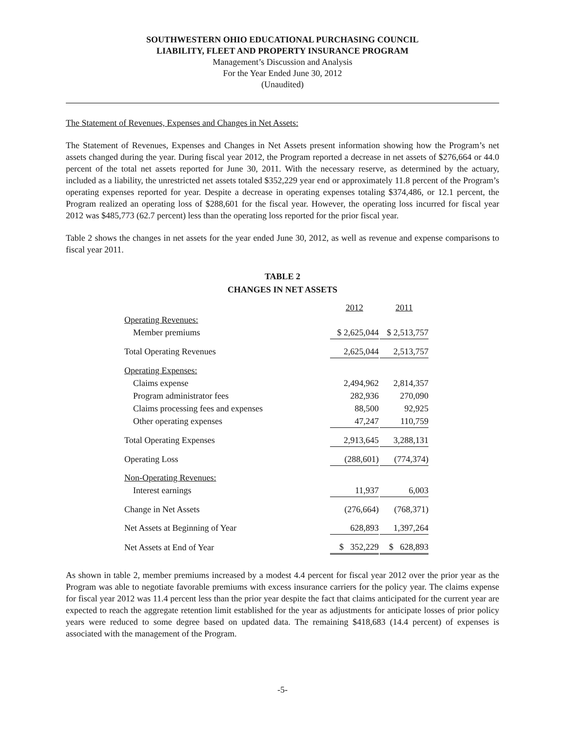SOUTHWESTERN OHIO EDUCATIONAL PURCHASING COUNCIL
LIABILITY, FLEET AND PROPERTY INSURANCE PROGRAM
Management’s Discussion and Analysis
For the Year Ended June 30, 2012
(Unaudited)
The Statement of Revenues, Expenses and Changes in Net Assets:
The Statement of Revenues, Expenses and Changes in Net Assets present information showing how the Program’s net assets changed during the year. During fiscal year 2012, the Program reported a decrease in net assets of $276,664 or 44.0 percent of the total net assets reported for June 30, 2011. With the necessary reserve, as determined by the actuary, included as a liability, the unrestricted net assets totaled $352,229 year end or approximately 11.8 percent of the Program’s operating expenses reported for year. Despite a decrease in operating expenses totaling $374,486, or 12.1 percent, the Program realized an operating loss of $288,601 for the fiscal year. However, the operating loss incurred for fiscal year 2012 was $485,773 (62.7 percent) less than the operating loss reported for the prior fiscal year.
Table 2 shows the changes in net assets for the year ended June 30, 2012, as well as revenue and expense comparisons to fiscal year 2011.
TABLE 2
CHANGES IN NET ASSETS
| | 2012 | | 2011 |
| --- | --- | --- | --- |
| Operating Revenues: | | | |
| Member premiums | $ 2,625,044 | | $ 2,513,757 |
| Total Operating Revenues | 2,625,044 | | 2,513,757 |
| Operating Expenses: | | | |
| Claims expense | 2,494,962 | | 2,814,357 |
| Program administrator fees | 282,936 | | 270,090 |
| Claims processing fees and expenses | 88,500 | | 92,925 |
| Other operating expenses | 47,247 | | 110,759 |
| Total Operating Expenses | 2,913,645 | | 3,288,131 |
| Operating Loss | (288,601) | | (774,374) |
| Non-Operating Revenues: | | | |
| Interest earnings | 11,937 | | 6,003 |
| Change in Net Assets | (276,664) | | (768,371) |
| Net Assets at Beginning of Year | 628,893 | | 1,397,264 |
| Net Assets at End of Year | $ 352,229 | | $ 628,893 |
As shown in table 2, member premiums increased by a modest 4.4 percent for fiscal year 2012 over the prior year as the Program was able to negotiate favorable premiums with excess insurance carriers for the policy year. The claims expense for fiscal year 2012 was 11.4 percent less than the prior year despite the fact that claims anticipated for the current year are expected to reach the aggregate retention limit established for the year as adjustments for anticipate losses of prior policy years were reduced to some degree based on updated data. The remaining $418,683 (14.4 percent) of expenses is associated with the management of the Program.
-5-